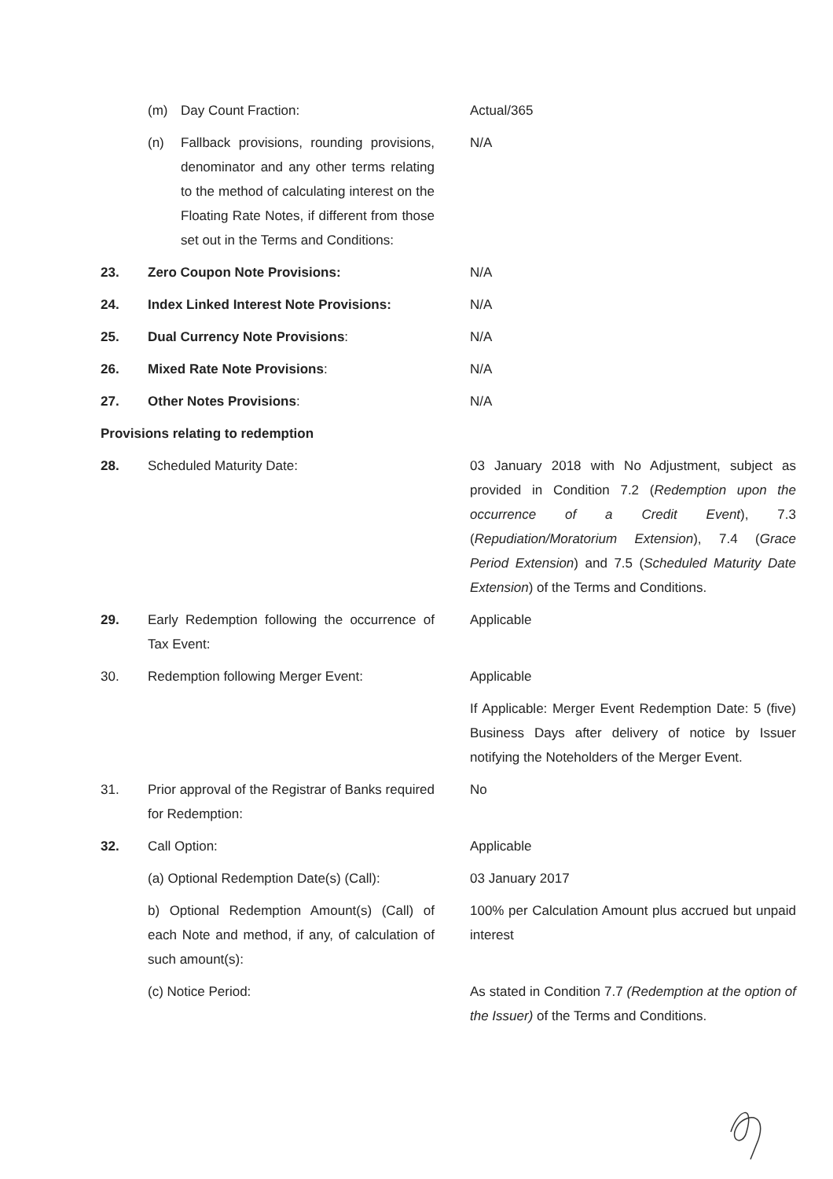(m) Day Count Fraction: Actual/365
(n) Fallback provisions, rounding provisions, denominator and any other terms relating to the method of calculating interest on the Floating Rate Notes, if different from those set out in the Terms and Conditions:
N/A
23. Zero Coupon Note Provisions: N/A
24. Index Linked Interest Note Provisions:
N/A
25. Dual Currency Note Provisions: N/A
26. Mixed Rate Note Provisions: N/A
27. Other Notes Provisions: N/A
Provisions relating to redemption
28. Scheduled Maturity Date: 03 January 2018 with No Adjustment, subject as provided in Condition 7.2 (Redemption upon the occurrence of a Credit Event), 7.3 (Repudiation/Moratorium Extension), 7.4 (Grace Period Extension) and 7.5 (Scheduled Maturity Date Extension) of the Terms and Conditions.
29. Early Redemption following the occurrence of Tax Event:
Applicable
30. Redemption following Merger Event: Applicable
If Applicable: Merger Event Redemption Date: 5 (five) Business Days after delivery of notice by Issuer notifying the Noteholders of the Merger Event.
31. Prior approval of the Registrar of Banks required for Redemption:
No
32. Call Option: Applicable
(a) Optional Redemption Date(s) (Call):
03 January 2017
b) Optional Redemption Amount(s) (Call) of each Note and method, if any, of calculation of such amount(s):
100% per Calculation Amount plus accrued but unpaid interest
(c) Notice Period: As stated in Condition 7.7 (Redemption at the option of the Issuer) of the Terms and Conditions.